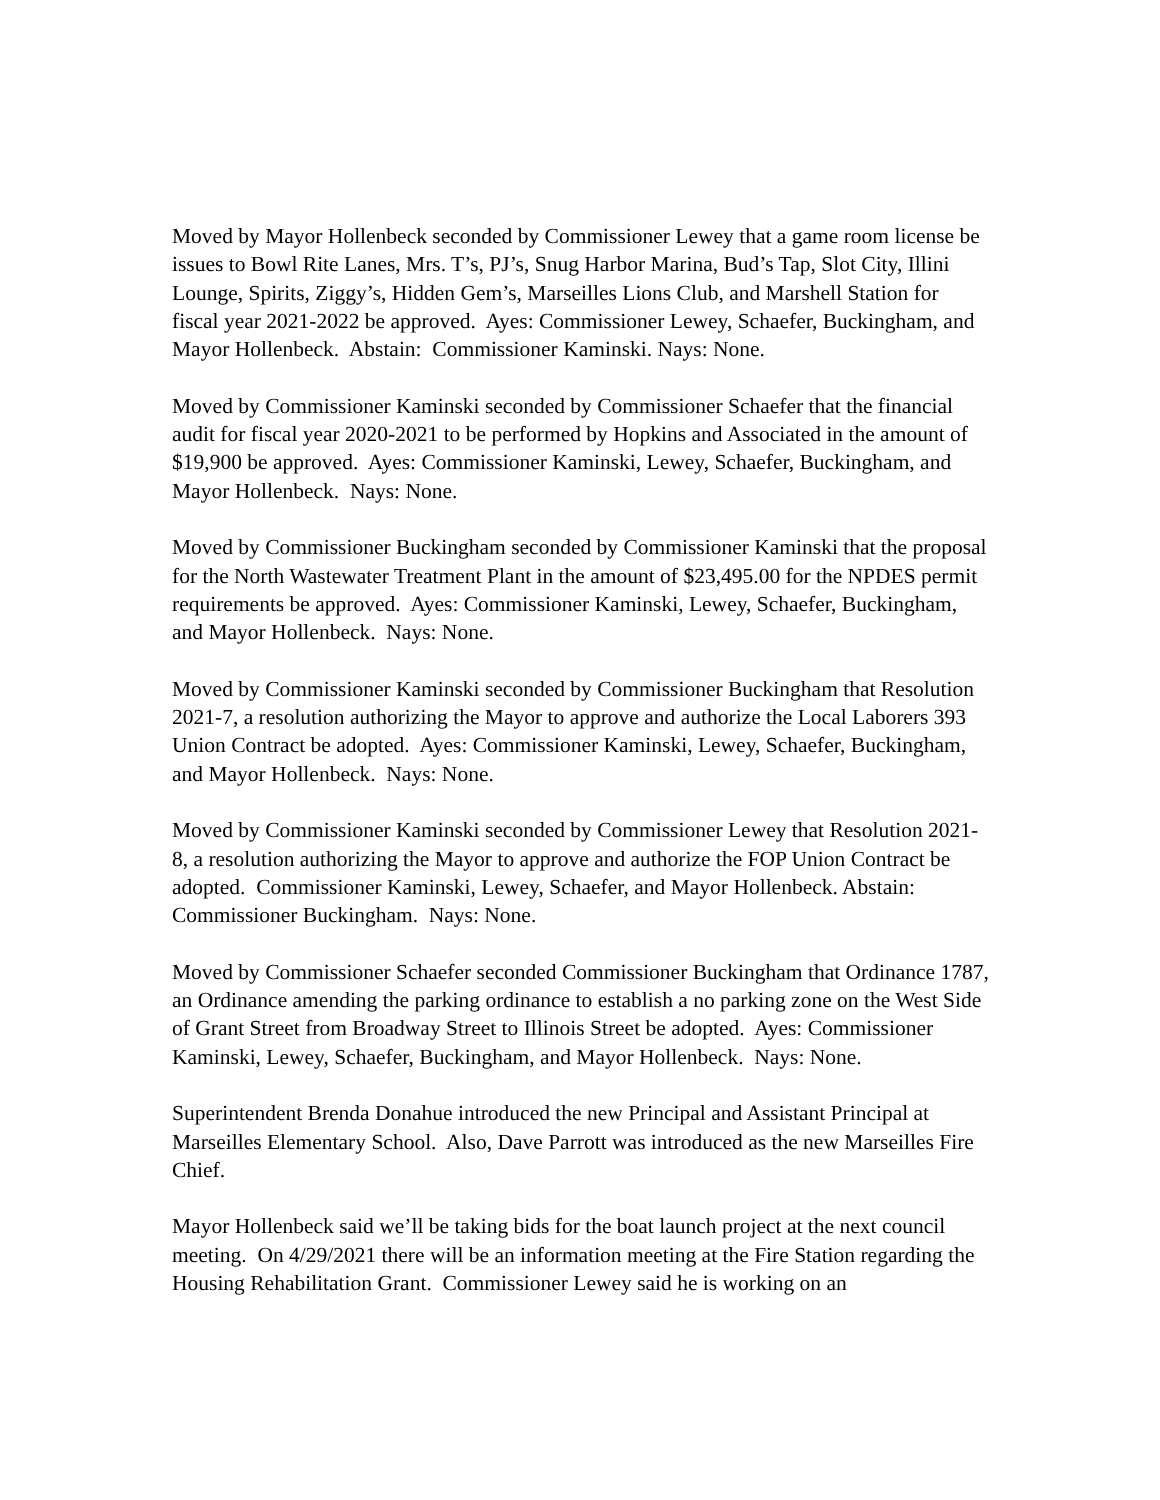Moved by Mayor Hollenbeck seconded by Commissioner Lewey that a game room license be issues to Bowl Rite Lanes, Mrs. T’s, PJ’s, Snug Harbor Marina, Bud’s Tap, Slot City, Illini Lounge, Spirits, Ziggy’s, Hidden Gem’s, Marseilles Lions Club, and Marshell Station for fiscal year 2021-2022 be approved. Ayes: Commissioner Lewey, Schaefer, Buckingham, and Mayor Hollenbeck. Abstain: Commissioner Kaminski. Nays: None.
Moved by Commissioner Kaminski seconded by Commissioner Schaefer that the financial audit for fiscal year 2020-2021 to be performed by Hopkins and Associated in the amount of $19,900 be approved. Ayes: Commissioner Kaminski, Lewey, Schaefer, Buckingham, and Mayor Hollenbeck. Nays: None.
Moved by Commissioner Buckingham seconded by Commissioner Kaminski that the proposal for the North Wastewater Treatment Plant in the amount of $23,495.00 for the NPDES permit requirements be approved. Ayes: Commissioner Kaminski, Lewey, Schaefer, Buckingham, and Mayor Hollenbeck. Nays: None.
Moved by Commissioner Kaminski seconded by Commissioner Buckingham that Resolution 2021-7, a resolution authorizing the Mayor to approve and authorize the Local Laborers 393 Union Contract be adopted. Ayes: Commissioner Kaminski, Lewey, Schaefer, Buckingham, and Mayor Hollenbeck. Nays: None.
Moved by Commissioner Kaminski seconded by Commissioner Lewey that Resolution 2021-8, a resolution authorizing the Mayor to approve and authorize the FOP Union Contract be adopted. Commissioner Kaminski, Lewey, Schaefer, and Mayor Hollenbeck. Abstain: Commissioner Buckingham. Nays: None.
Moved by Commissioner Schaefer seconded Commissioner Buckingham that Ordinance 1787, an Ordinance amending the parking ordinance to establish a no parking zone on the West Side of Grant Street from Broadway Street to Illinois Street be adopted. Ayes: Commissioner Kaminski, Lewey, Schaefer, Buckingham, and Mayor Hollenbeck. Nays: None.
Superintendent Brenda Donahue introduced the new Principal and Assistant Principal at Marseilles Elementary School. Also, Dave Parrott was introduced as the new Marseilles Fire Chief.
Mayor Hollenbeck said we’ll be taking bids for the boat launch project at the next council meeting. On 4/29/2021 there will be an information meeting at the Fire Station regarding the Housing Rehabilitation Grant. Commissioner Lewey said he is working on an